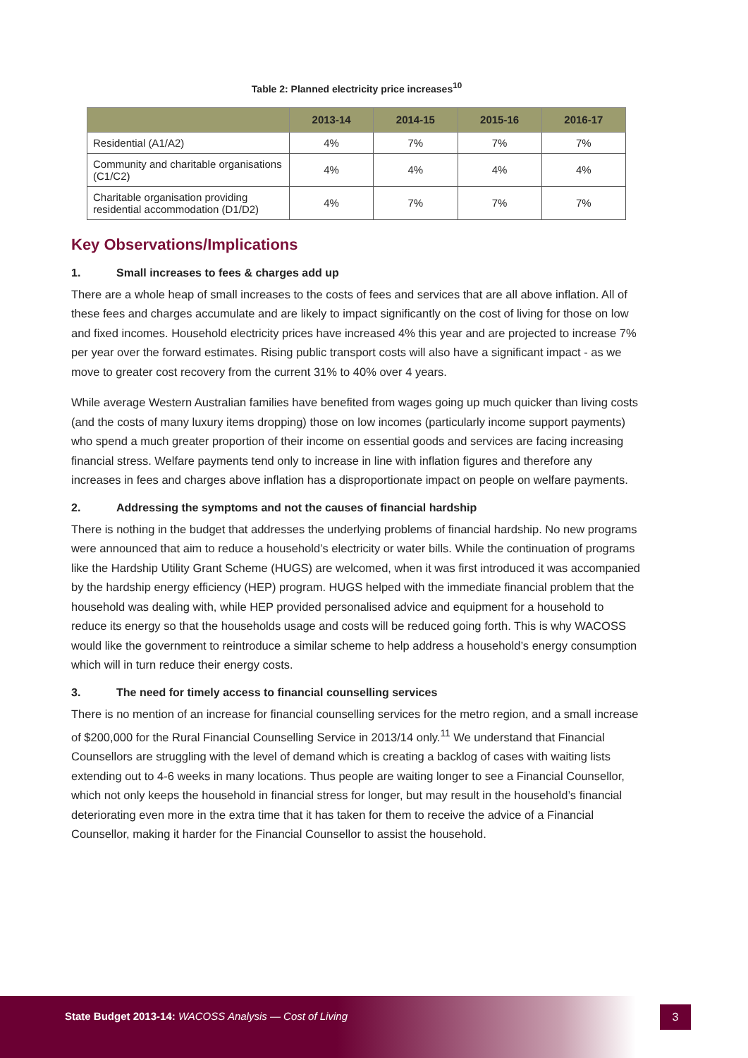Table 2: Planned electricity price increases<sup>10</sup>
| | 2013-14 | 2014-15 | 2015-16 | 2016-17 |
| --- | --- | --- | --- | --- |
| Residential (A1/A2) | 4% | 7% | 7% | 7% |
| Community and charitable organisations (C1/C2) | 4% | 4% | 4% | 4% |
| Charitable organisation providing residential accommodation (D1/D2) | 4% | 7% | 7% | 7% |
Key Observations/Implications
1. Small increases to fees & charges add up
There are a whole heap of small increases to the costs of fees and services that are all above inflation. All of these fees and charges accumulate and are likely to impact significantly on the cost of living for those on low and fixed incomes. Household electricity prices have increased 4% this year and are projected to increase 7% per year over the forward estimates. Rising public transport costs will also have a significant impact - as we move to greater cost recovery from the current 31% to 40% over 4 years.
While average Western Australian families have benefited from wages going up much quicker than living costs (and the costs of many luxury items dropping) those on low incomes (particularly income support payments) who spend a much greater proportion of their income on essential goods and services are facing increasing financial stress. Welfare payments tend only to increase in line with inflation figures and therefore any increases in fees and charges above inflation has a disproportionate impact on people on welfare payments.
2. Addressing the symptoms and not the causes of financial hardship
There is nothing in the budget that addresses the underlying problems of financial hardship. No new programs were announced that aim to reduce a household’s electricity or water bills. While the continuation of programs like the Hardship Utility Grant Scheme (HUGS) are welcomed, when it was first introduced it was accompanied by the hardship energy efficiency (HEP) program. HUGS helped with the immediate financial problem that the household was dealing with, while HEP provided personalised advice and equipment for a household to reduce its energy so that the households usage and costs will be reduced going forth. This is why WACOSS would like the government to reintroduce a similar scheme to help address a household’s energy consumption which will in turn reduce their energy costs.
3. The need for timely access to financial counselling services
There is no mention of an increase for financial counselling services for the metro region, and a small increase of $200,000 for the Rural Financial Counselling Service in 2013/14 only.<sup>11</sup> We understand that Financial Counsellors are struggling with the level of demand which is creating a backlog of cases with waiting lists extending out to 4-6 weeks in many locations. Thus people are waiting longer to see a Financial Counsellor, which not only keeps the household in financial stress for longer, but may result in the household’s financial deteriorating even more in the extra time that it has taken for them to receive the advice of a Financial Counsellor, making it harder for the Financial Counsellor to assist the household.
State Budget 2013-14: WACOSS Analysis — Cost of Living
3